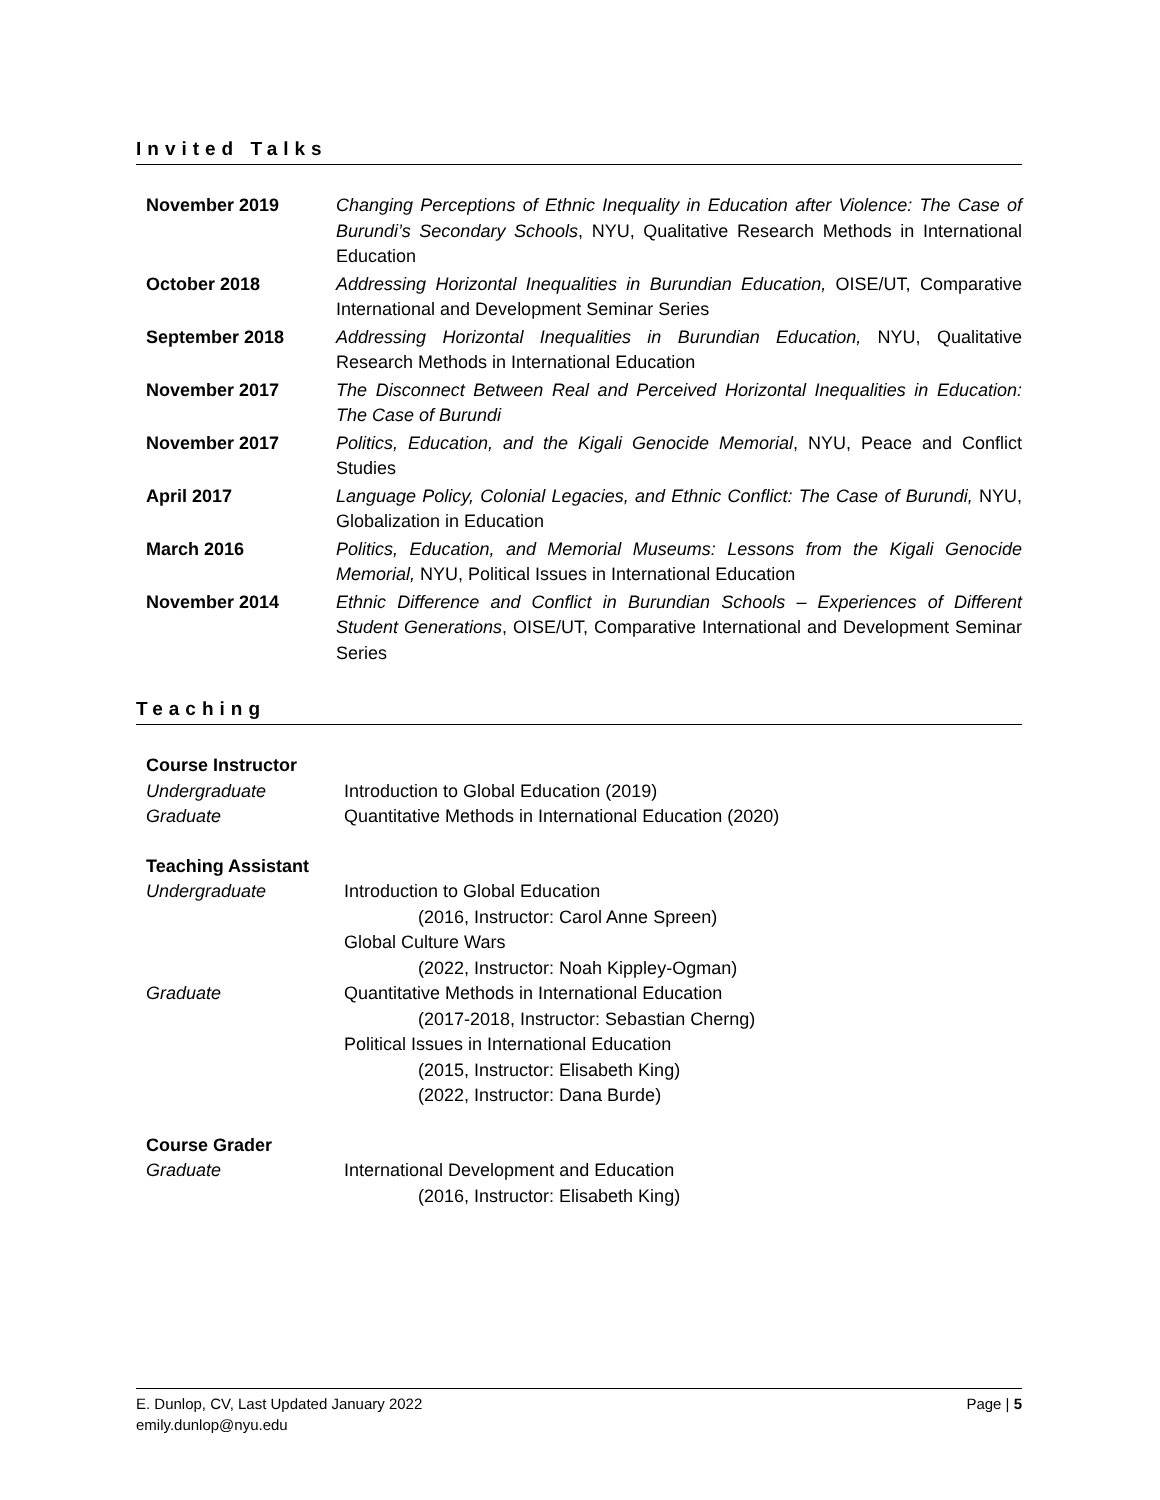Invited Talks
| November 2019 | Changing Perceptions of Ethnic Inequality in Education after Violence: The Case of Burundi’s Secondary Schools , NYU, Qualitative Research Methods in International Education |
| October 2018 | Addressing Horizontal Inequalities in Burundian Education, OISE/UT, Comparative International and Development Seminar Series |
| September 2018 | Addressing Horizontal Inequalities in Burundian Education, NYU, Qualitative Research Methods in International Education |
| November 2017 | The Disconnect Between Real and Perceived Horizontal Inequalities in Education: The Case of Burundi |
| November 2017 | Politics, Education, and the Kigali Genocide Memorial , NYU, Peace and Conflict Studies |
| April 2017 | Language Policy, Colonial Legacies, and Ethnic Conflict: The Case of Burundi, NYU, Globalization in Education |
| March 2016 | Politics, Education, and Memorial Museums: Lessons from the Kigali Genocide Memorial, NYU, Political Issues in International Education |
| November 2014 | Ethnic Difference and Conflict in Burundian Schools – Experiences of Different Student Generations , OISE/UT, Comparative International and Development Seminar Series |
Teaching
Course Instructor
Undergraduate Introduction to Global Education (2019)
Graduate Quantitative Methods in International Education (2020)
Teaching Assistant
Undergraduate Introduction to Global Education
(2016, Instructor: Carol Anne Spreen)
Global Culture Wars
(2022, Instructor: Noah Kippley-Ogman)
Graduate Quantitative Methods in International Education
(2017-2018, Instructor: Sebastian Cherng)
Political Issues in International Education
(2015, Instructor: Elisabeth King)
(2022, Instructor: Dana Burde)
Course Grader
Graduate International Development and Education
(2016, Instructor: Elisabeth King)
E. Dunlop, CV, Last Updated January 2022
emily.dunlop@nyu.edu
Page | 5